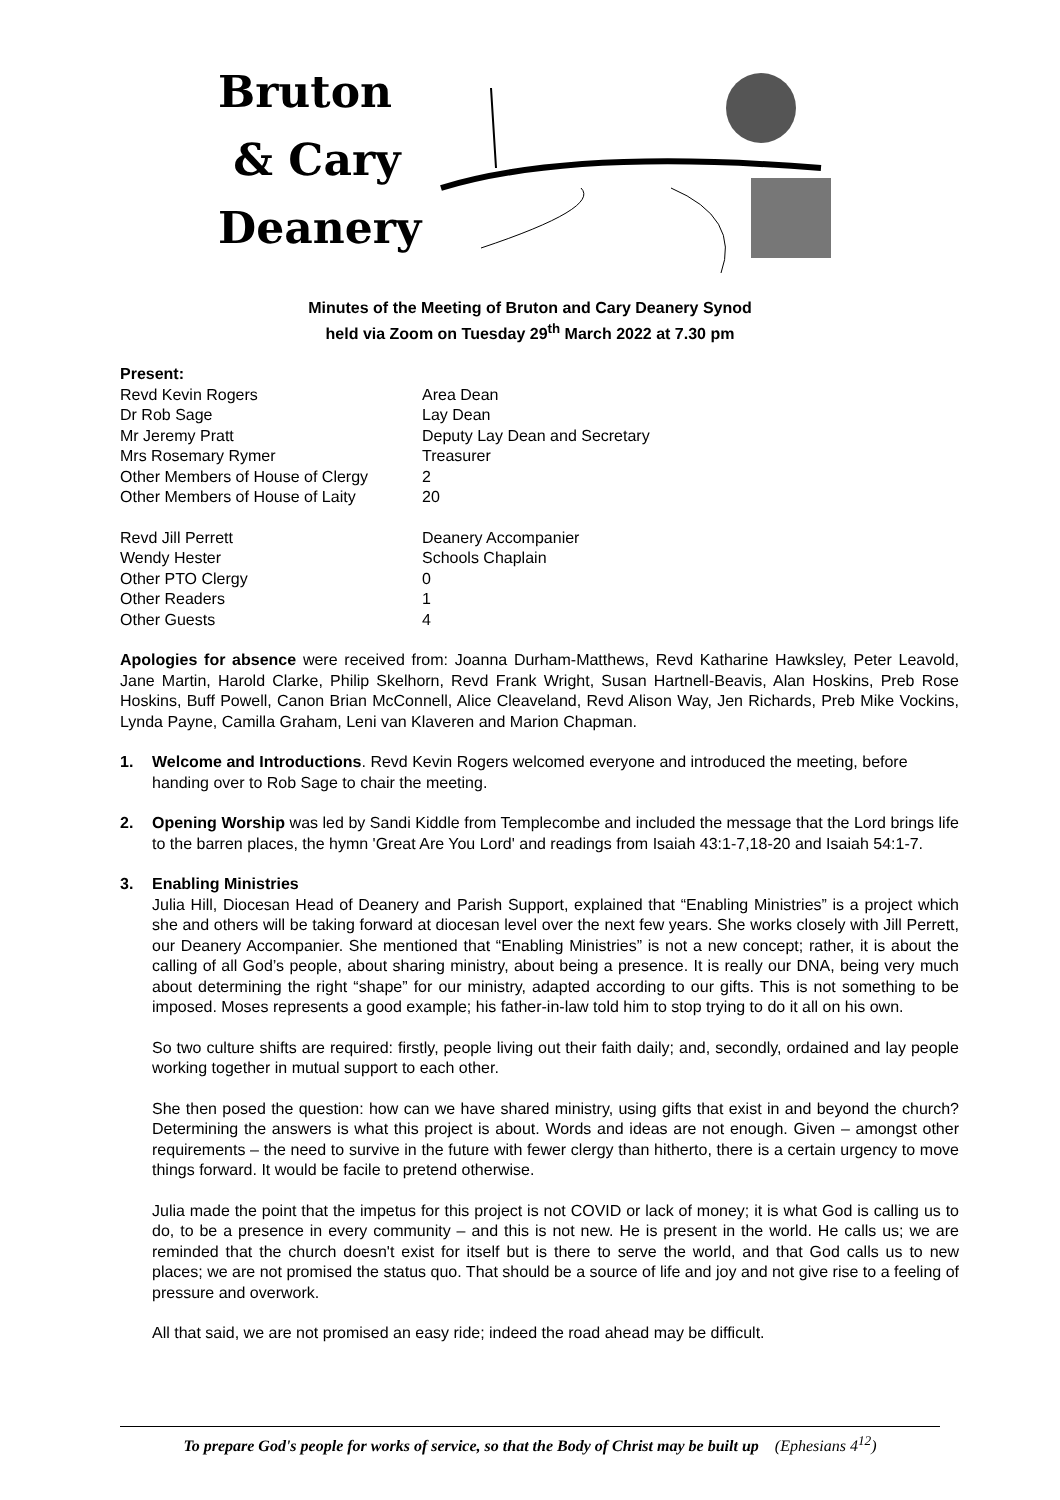Bruton
& Cary
Deanery
Minutes of the Meeting of Bruton and Cary Deanery Synod
held via Zoom on Tuesday 29<sup>th</sup> March 2022 at 7.30 pm
Present:
Revd Kevin Rogers
Area Dean
Dr Rob Sage
Lay Dean
Mr Jeremy Pratt
Deputy Lay Dean and Secretary
Mrs Rosemary Rymer
Treasurer
Other Members of House of Clergy
2
Other Members of House of Laity
20
Revd Jill Perrett
Deanery Accompanier
Wendy Hester
Schools Chaplain
Other PTO Clergy
0
Other Readers
1
Other Guests
4
Apologies for absence were received from: Joanna Durham-Matthews, Revd Katharine Hawksley, Peter Leavold, Jane Martin, Harold Clarke, Philip Skelhorn, Revd Frank Wright, Susan Hartnell-Beavis, Alan Hoskins, Preb Rose Hoskins, Buff Powell, Canon Brian McConnell, Alice Cleaveland, Revd Alison Way, Jen Richards, Preb Mike Vockins, Lynda Payne, Camilla Graham, Leni van Klaveren and Marion Chapman.
1. Welcome and Introductions. Revd Kevin Rogers welcomed everyone and introduced the meeting, before handing over to Rob Sage to chair the meeting.
2. Opening Worship was led by Sandi Kiddle from Templecombe and included the message that the Lord brings life to the barren places, the hymn 'Great Are You Lord' and readings from Isaiah 43:1-7,18-20 and Isaiah 54:1-7.
3. Enabling Ministries
Julia Hill, Diocesan Head of Deanery and Parish Support, explained that “Enabling Ministries” is a project which she and others will be taking forward at diocesan level over the next few years. She works closely with Jill Perrett, our Deanery Accompanier. She mentioned that “Enabling Ministries” is not a new concept; rather, it is about the calling of all God’s people, about sharing ministry, about being a presence. It is really our DNA, being very much about determining the right “shape” for our ministry, adapted according to our gifts. This is not something to be imposed. Moses represents a good example; his father-in-law told him to stop trying to do it all on his own.
So two culture shifts are required: firstly, people living out their faith daily; and, secondly, ordained and lay people working together in mutual support to each other.
She then posed the question: how can we have shared ministry, using gifts that exist in and beyond the church? Determining the answers is what this project is about. Words and ideas are not enough. Given – amongst other requirements – the need to survive in the future with fewer clergy than hitherto, there is a certain urgency to move things forward. It would be facile to pretend otherwise.
Julia made the point that the impetus for this project is not COVID or lack of money; it is what God is calling us to do, to be a presence in every community – and this is not new. He is present in the world. He calls us; we are reminded that the church doesn't exist for itself but is there to serve the world, and that God calls us to new places; we are not promised the status quo. That should be a source of life and joy and not give rise to a feeling of pressure and overwork.
All that said, we are not promised an easy ride; indeed the road ahead may be difficult.
To prepare God's people for works of service, so that the Body of Christ may be built up (Ephesians 4<sup>12</sup>)